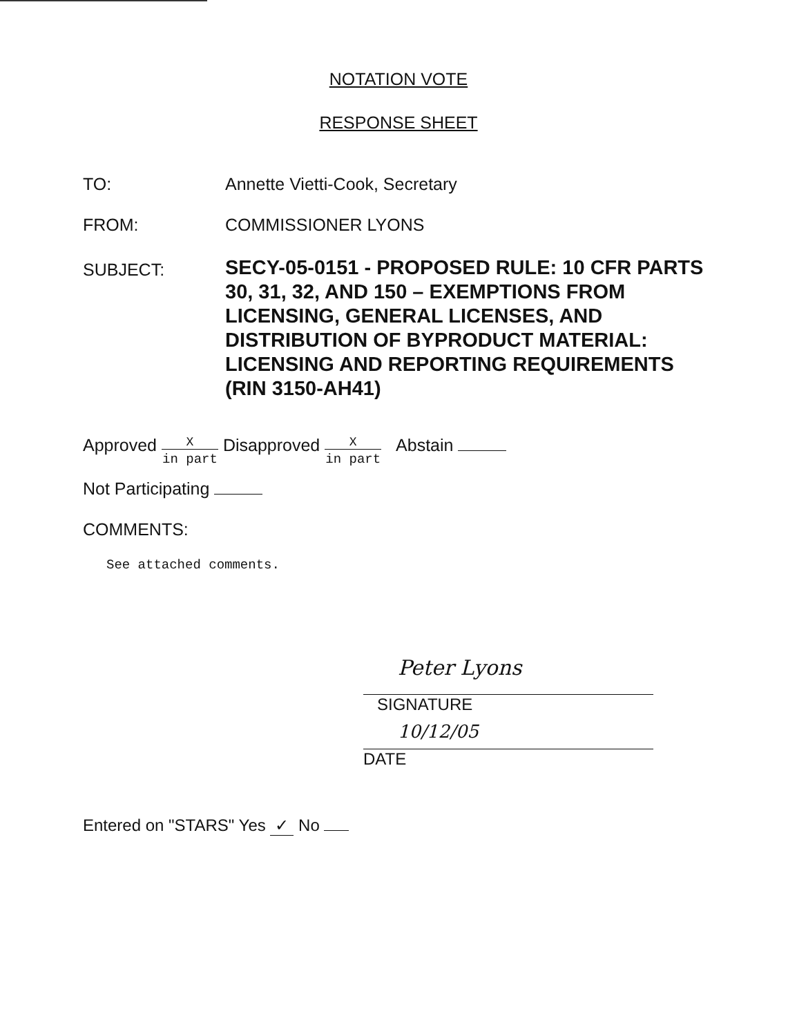NOTATION VOTE
RESPONSE SHEET
TO: Annette Vietti-Cook, Secretary
FROM: COMMISSIONER LYONS
SUBJECT:
SECY-05-0151 - PROPOSED RULE: 10 CFR PARTS 30, 31, 32, AND 150 – EXEMPTIONS FROM LICENSING, GENERAL LICENSES, AND DISTRIBUTION OF BYPRODUCT MATERIAL: LICENSING AND REPORTING REQUIREMENTS (RIN 3150-AH41)
Approved X in part Disapproved X in part Abstain
Not Participating
COMMENTS:
See attached comments.
Peter Lyons
SIGNATURE
10/12/05
DATE
Entered on "STARS" Yes ✓ No